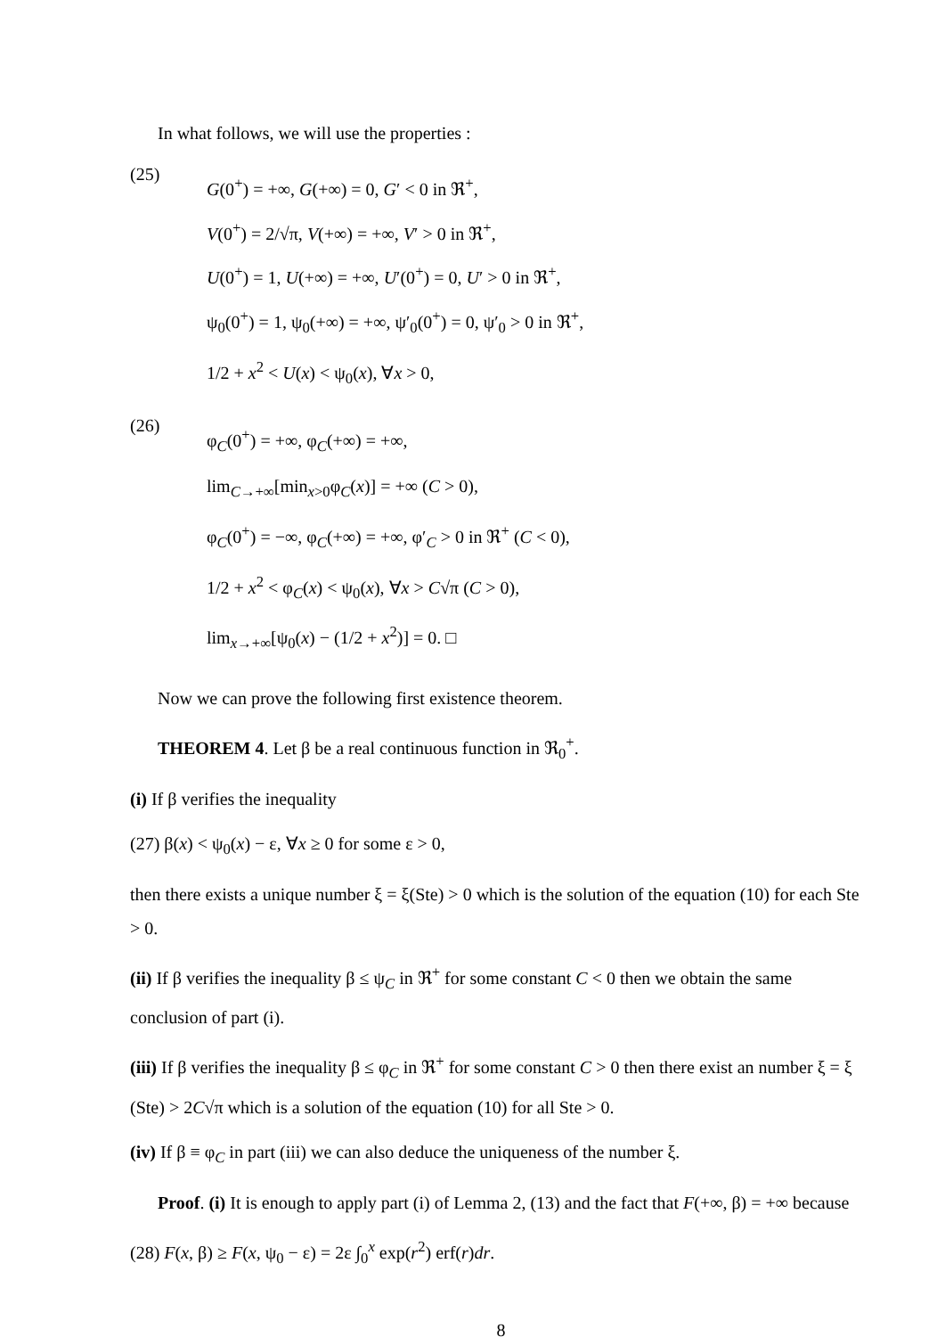In what follows, we will use the properties :
(25)
G(0<sup>+</sup>) = +∞, G(+∞) = 0, G′ < 0 in ℜ<sup>+</sup>,
V(0<sup>+</sup>) = 2/√π, V(+∞) = +∞, V′ > 0 in ℜ<sup>+</sup>,
U(0<sup>+</sup>) = 1, U(+∞) = +∞, U′(0<sup>+</sup>) = 0, U′ > 0 in ℜ<sup>+</sup>,
ψ<sub>0</sub>(0<sup>+</sup>) = 1, ψ<sub>0</sub>(+∞) = +∞, ψ′<sub>0</sub>(0<sup>+</sup>) = 0, ψ′<sub>0</sub> > 0 in ℜ<sup>+</sup>,
1/2 + x<sup>2</sup> < U(x) < ψ<sub>0</sub>(x), ∀x > 0,
(26)
φ<sub>C</sub>(0<sup>+</sup>) = +∞, φ<sub>C</sub>(+∞) = +∞,
lim<sub>C→+∞</sub>[min<sub>x>0</sub>φ<sub>C</sub>(x)] = +∞ (C > 0),
φ<sub>C</sub>(0<sup>+</sup>) = −∞, φ<sub>C</sub>(+∞) = +∞, φ′<sub>C</sub> > 0 in ℜ<sup>+</sup> (C < 0),
1/2 + x<sup>2</sup> < φ<sub>C</sub>(x) < ψ<sub>0</sub>(x), ∀x > C√π (C > 0),
lim<sub>x→+∞</sub>[ψ<sub>0</sub>(x) − (1/2 + x<sup>2</sup>)] = 0. □
Now we can prove the following first existence theorem.
THEOREM 4. Let β be a real continuous function in ℜ<sub>0</sub><sup>+</sup>.
(i) If β verifies the inequality
(27) β(x) < ψ<sub>0</sub>(x) − ε, ∀x ≥ 0 for some ε > 0,
then there exists a unique number ξ = ξ(Ste) > 0 which is the solution of the equation (10) for each Ste > 0.
(ii) If β verifies the inequality β ≤ ψ<sub>C</sub> in ℜ<sup>+</sup> for some constant C < 0 then we obtain the same conclusion of part (i).
(iii) If β verifies the inequality β ≤ φ<sub>C</sub> in ℜ<sup>+</sup> for some constant C > 0 then there exist an number ξ = ξ (Ste) > 2C√π which is a solution of the equation (10) for all Ste > 0.
(iv) If β ≡ φ<sub>C</sub> in part (iii) we can also deduce the uniqueness of the number ξ.
Proof. (i) It is enough to apply part (i) of Lemma 2, (13) and the fact that F(+∞, β) = +∞ because
(28) F(x, β) ≥ F(x, ψ<sub>0</sub> − ε) = 2ε ∫<sub>0</sub><sup>x</sup> exp(r<sup>2</sup>) erf(r)dr.
8